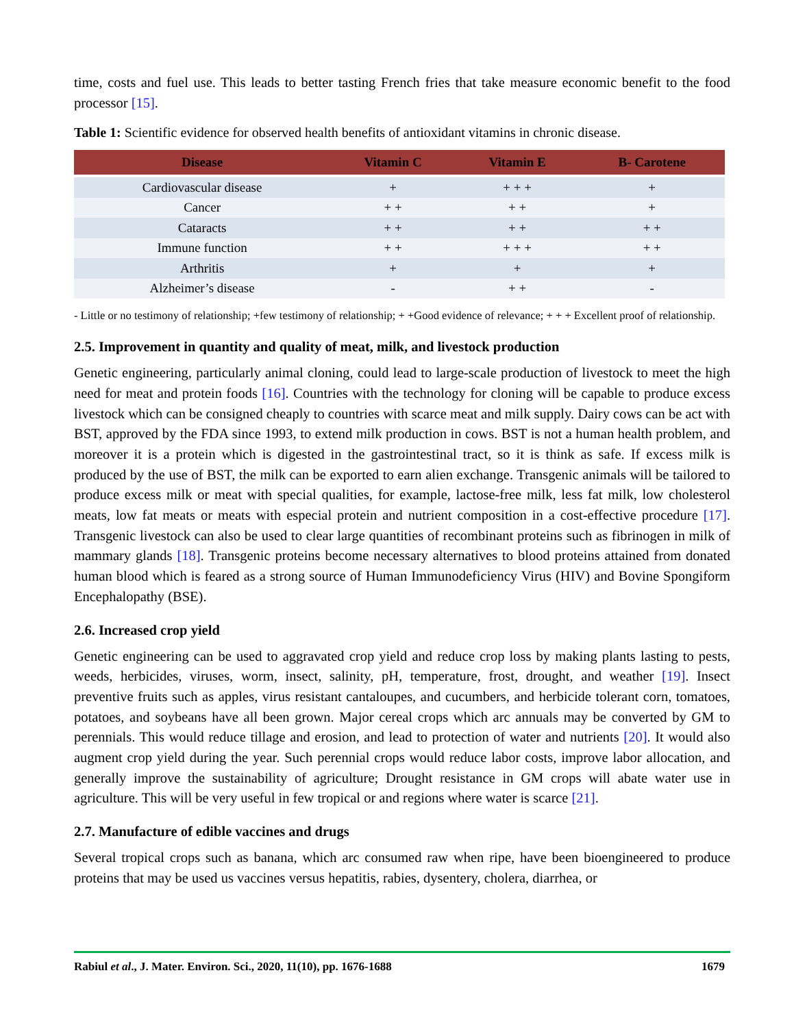time, costs and fuel use. This leads to better tasting French fries that take measure economic benefit to the food processor [15].
Table 1: Scientific evidence for observed health benefits of antioxidant vitamins in chronic disease.
| Disease | Vitamin C | Vitamin E | B- Carotene |
| --- | --- | --- | --- |
| Cardiovascular disease | + | + + + | + |
| Cancer | + + | + + | + |
| Cataracts | + + | + + | + + |
| Immune function | + + | + + + | + + |
| Arthritis | + | + | + |
| Alzheimer’s disease | - | + + | - |
- Little or no testimony of relationship; +few testimony of relationship; + +Good evidence of relevance; + + + Excellent proof of relationship.
2.5. Improvement in quantity and quality of meat, milk, and livestock production
Genetic engineering, particularly animal cloning, could lead to large-scale production of livestock to meet the high need for meat and protein foods [16]. Countries with the technology for cloning will be capable to produce excess livestock which can be consigned cheaply to countries with scarce meat and milk supply. Dairy cows can be act with BST, approved by the FDA since 1993, to extend milk production in cows. BST is not a human health problem, and moreover it is a protein which is digested in the gastrointestinal tract, so it is think as safe. If excess milk is produced by the use of BST, the milk can be exported to earn alien exchange. Transgenic animals will be tailored to produce excess milk or meat with special qualities, for example, lactose-free milk, less fat milk, low cholesterol meats, low fat meats or meats with especial protein and nutrient composition in a cost-effective procedure [17]. Transgenic livestock can also be used to clear large quantities of recombinant proteins such as fibrinogen in milk of mammary glands [18]. Transgenic proteins become necessary alternatives to blood proteins attained from donated human blood which is feared as a strong source of Human Immunodeficiency Virus (HIV) and Bovine Spongiform Encephalopathy (BSE).
2.6. Increased crop yield
Genetic engineering can be used to aggravated crop yield and reduce crop loss by making plants lasting to pests, weeds, herbicides, viruses, worm, insect, salinity, pH, temperature, frost, drought, and weather [19]. Insect preventive fruits such as apples, virus resistant cantaloupes, and cucumbers, and herbicide tolerant corn, tomatoes, potatoes, and soybeans have all been grown. Major cereal crops which arc annuals may be converted by GM to perennials. This would reduce tillage and erosion, and lead to protection of water and nutrients [20]. It would also augment crop yield during the year. Such perennial crops would reduce labor costs, improve labor allocation, and generally improve the sustainability of agriculture; Drought resistance in GM crops will abate water use in agriculture. This will be very useful in few tropical or and regions where water is scarce [21].
2.7. Manufacture of edible vaccines and drugs
Several tropical crops such as banana, which arc consumed raw when ripe, have been bioengineered to produce proteins that may be used us vaccines versus hepatitis, rabies, dysentery, cholera, diarrhea, or
Rabiul et al., J. Mater. Environ. Sci., 2020, 11(10), pp. 1676-1688 1679